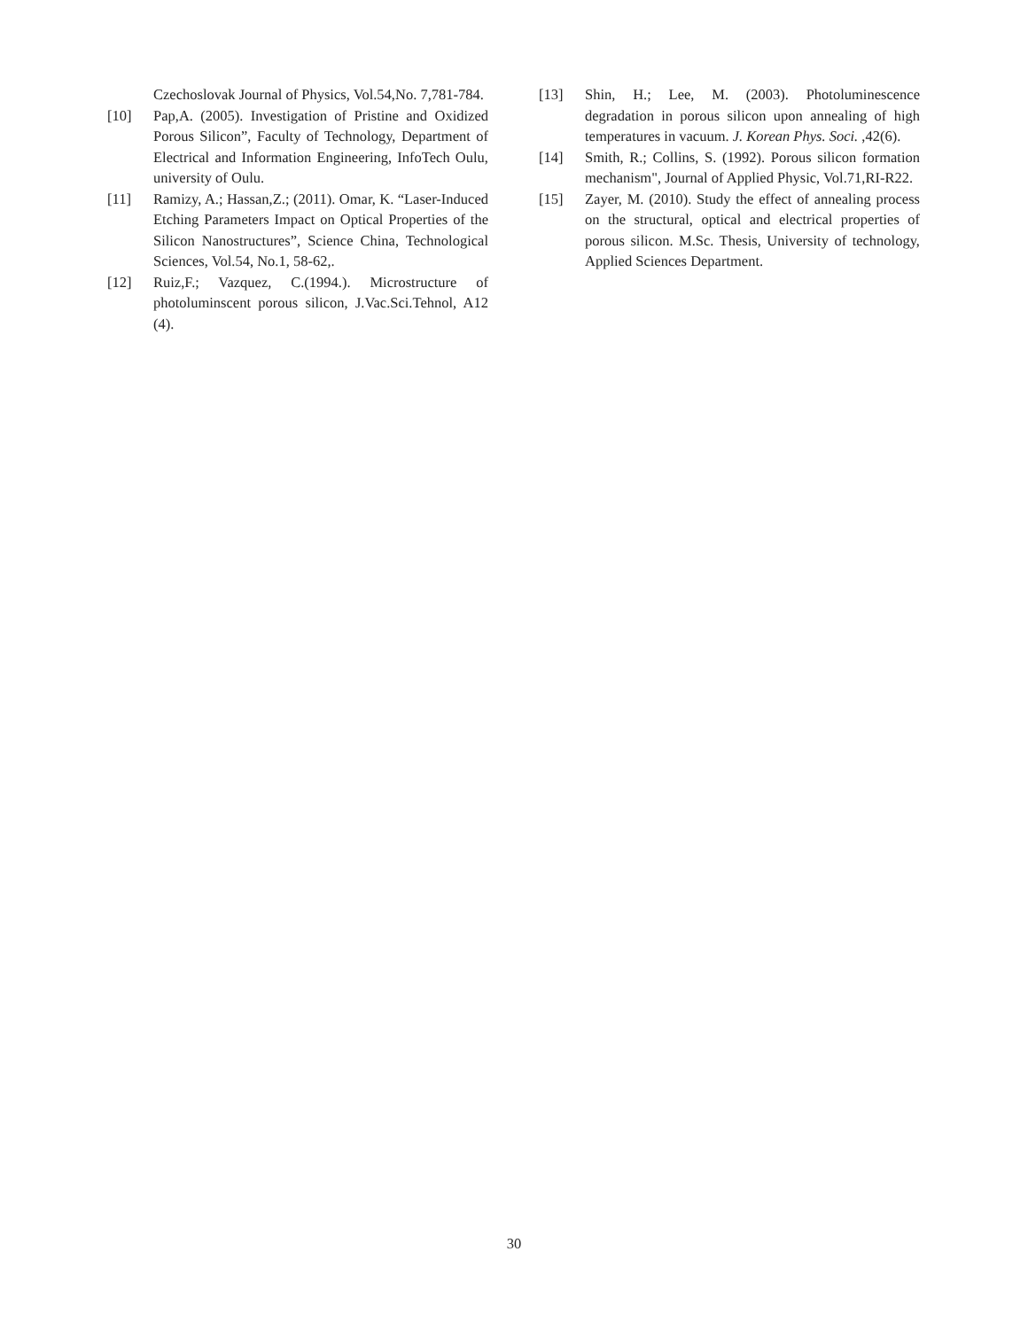Czechoslovak Journal of Physics, Vol.54,No. 7,781-784.
[10] Pap,A. (2005). Investigation of Pristine and Oxidized Porous Silicon”, Faculty of Technology, Department of Electrical and Information Engineering, InfoTech Oulu, university of Oulu.
[11] Ramizy, A.; Hassan,Z.; (2011). Omar, K. “Laser-Induced Etching Parameters Impact on Optical Properties of the Silicon Nanostructures”, Science China, Technological Sciences, Vol.54, No.1, 58-62,.
[12] Ruiz,F.; Vazquez, C.(1994.). Microstructure of photoluminscent porous silicon, J.Vac.Sci.Tehnol, A12 (4).
[13] Shin, H.; Lee, M. (2003). Photoluminescence degradation in porous silicon upon annealing of high temperatures in vacuum. J. Korean Phys. Soci. ,42(6).
[14] Smith, R.; Collins, S. (1992). Porous silicon formation mechanism", Journal of Applied Physic, Vol.71,RI-R22.
[15] Zayer, M. (2010). Study the effect of annealing process on the structural, optical and electrical properties of porous silicon. M.Sc. Thesis, University of technology, Applied Sciences Department.
30